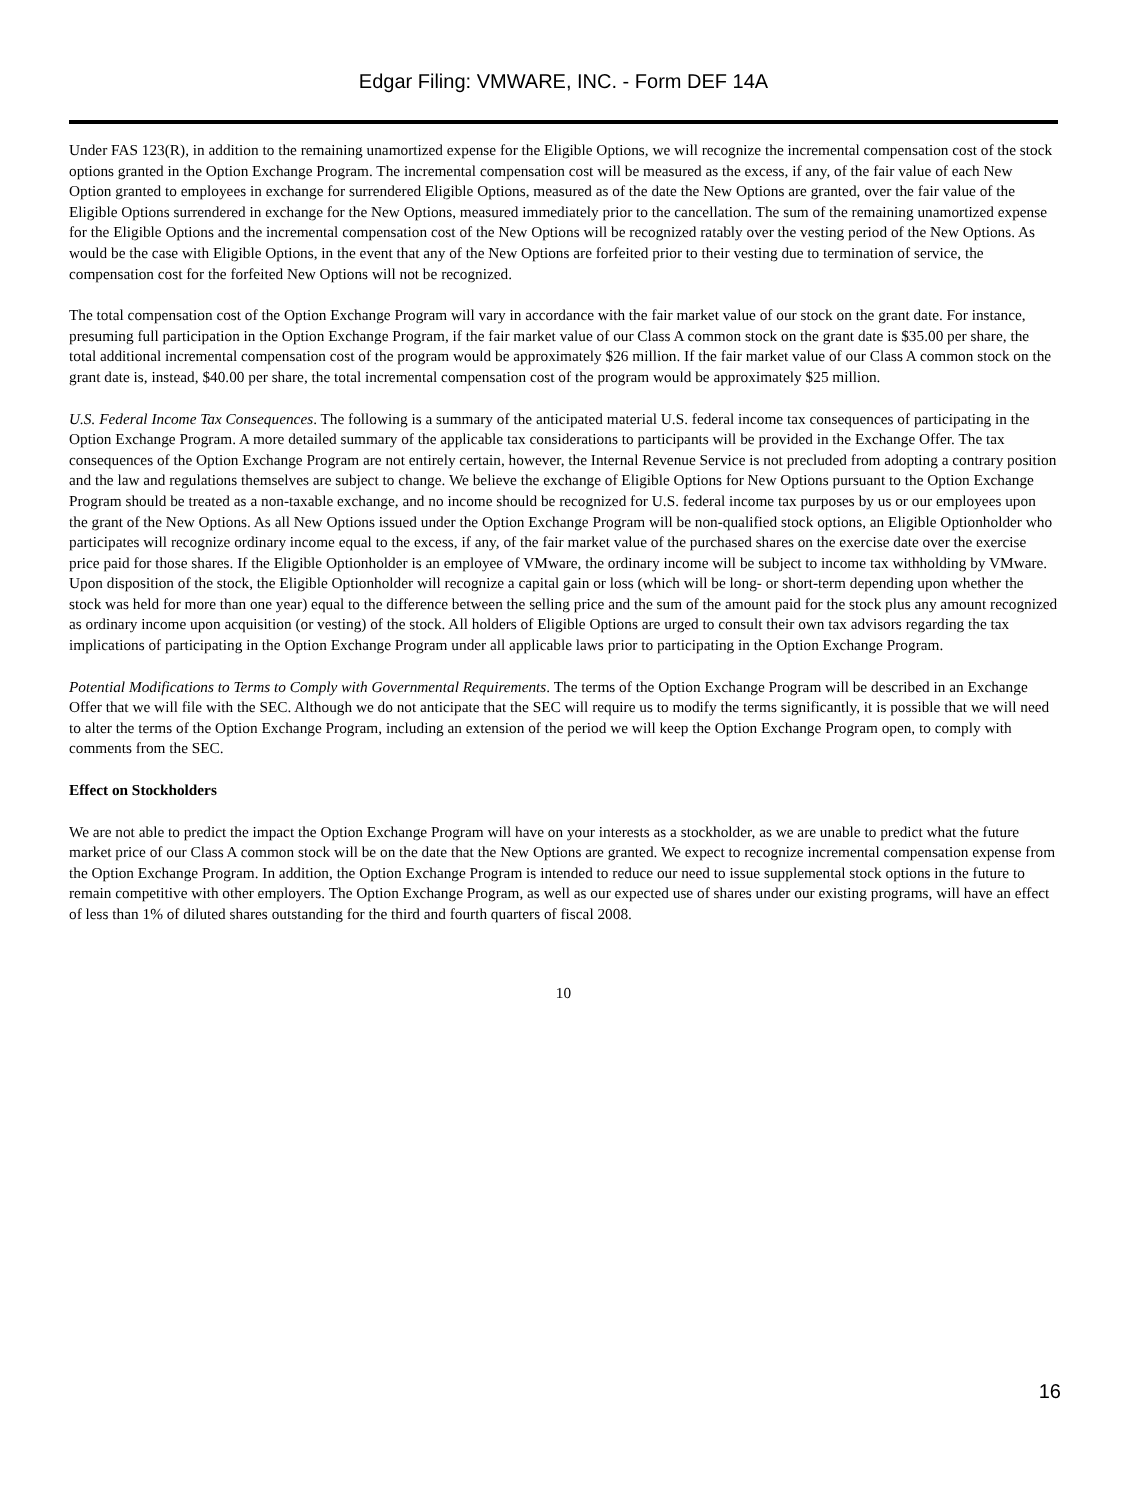Edgar Filing: VMWARE, INC. - Form DEF 14A
Under FAS 123(R), in addition to the remaining unamortized expense for the Eligible Options, we will recognize the incremental compensation cost of the stock options granted in the Option Exchange Program. The incremental compensation cost will be measured as the excess, if any, of the fair value of each New Option granted to employees in exchange for surrendered Eligible Options, measured as of the date the New Options are granted, over the fair value of the Eligible Options surrendered in exchange for the New Options, measured immediately prior to the cancellation. The sum of the remaining unamortized expense for the Eligible Options and the incremental compensation cost of the New Options will be recognized ratably over the vesting period of the New Options. As would be the case with Eligible Options, in the event that any of the New Options are forfeited prior to their vesting due to termination of service, the compensation cost for the forfeited New Options will not be recognized.
The total compensation cost of the Option Exchange Program will vary in accordance with the fair market value of our stock on the grant date. For instance, presuming full participation in the Option Exchange Program, if the fair market value of our Class A common stock on the grant date is $35.00 per share, the total additional incremental compensation cost of the program would be approximately $26 million. If the fair market value of our Class A common stock on the grant date is, instead, $40.00 per share, the total incremental compensation cost of the program would be approximately $25 million.
U.S. Federal Income Tax Consequences. The following is a summary of the anticipated material U.S. federal income tax consequences of participating in the Option Exchange Program. A more detailed summary of the applicable tax considerations to participants will be provided in the Exchange Offer. The tax consequences of the Option Exchange Program are not entirely certain, however, the Internal Revenue Service is not precluded from adopting a contrary position and the law and regulations themselves are subject to change. We believe the exchange of Eligible Options for New Options pursuant to the Option Exchange Program should be treated as a non-taxable exchange, and no income should be recognized for U.S. federal income tax purposes by us or our employees upon the grant of the New Options. As all New Options issued under the Option Exchange Program will be non-qualified stock options, an Eligible Optionholder who participates will recognize ordinary income equal to the excess, if any, of the fair market value of the purchased shares on the exercise date over the exercise price paid for those shares. If the Eligible Optionholder is an employee of VMware, the ordinary income will be subject to income tax withholding by VMware. Upon disposition of the stock, the Eligible Optionholder will recognize a capital gain or loss (which will be long- or short-term depending upon whether the stock was held for more than one year) equal to the difference between the selling price and the sum of the amount paid for the stock plus any amount recognized as ordinary income upon acquisition (or vesting) of the stock. All holders of Eligible Options are urged to consult their own tax advisors regarding the tax implications of participating in the Option Exchange Program under all applicable laws prior to participating in the Option Exchange Program.
Potential Modifications to Terms to Comply with Governmental Requirements. The terms of the Option Exchange Program will be described in an Exchange Offer that we will file with the SEC. Although we do not anticipate that the SEC will require us to modify the terms significantly, it is possible that we will need to alter the terms of the Option Exchange Program, including an extension of the period we will keep the Option Exchange Program open, to comply with comments from the SEC.
Effect on Stockholders
We are not able to predict the impact the Option Exchange Program will have on your interests as a stockholder, as we are unable to predict what the future market price of our Class A common stock will be on the date that the New Options are granted. We expect to recognize incremental compensation expense from the Option Exchange Program. In addition, the Option Exchange Program is intended to reduce our need to issue supplemental stock options in the future to remain competitive with other employers. The Option Exchange Program, as well as our expected use of shares under our existing programs, will have an effect of less than 1% of diluted shares outstanding for the third and fourth quarters of fiscal 2008.
10
16